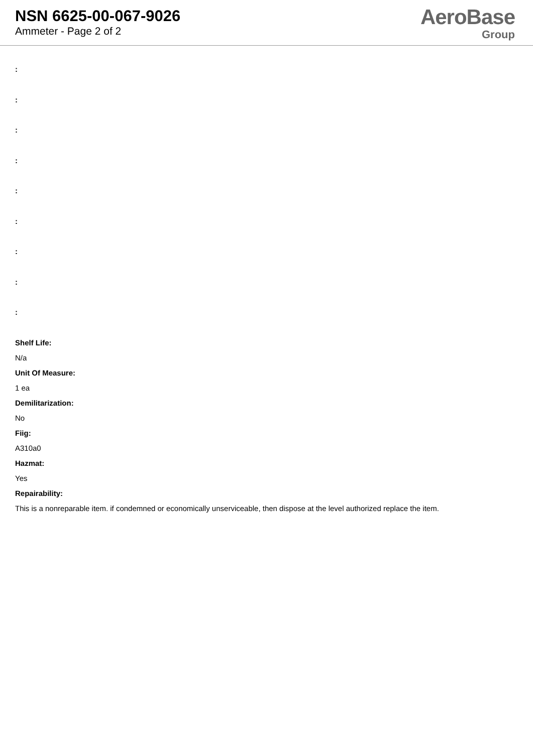NSN 6625-00-067-9026
Ammeter - Page 2 of 2
AeroBase
Group
:
:
:
:
:
:
:
:
:
Shelf Life:
N/a
Unit Of Measure:
1 ea
Demilitarization:
No
Fiig:
A310a0
Hazmat:
Yes
Repairability:
This is a nonreparable item. if condemned or economically unserviceable, then dispose at the level authorized replace the item.